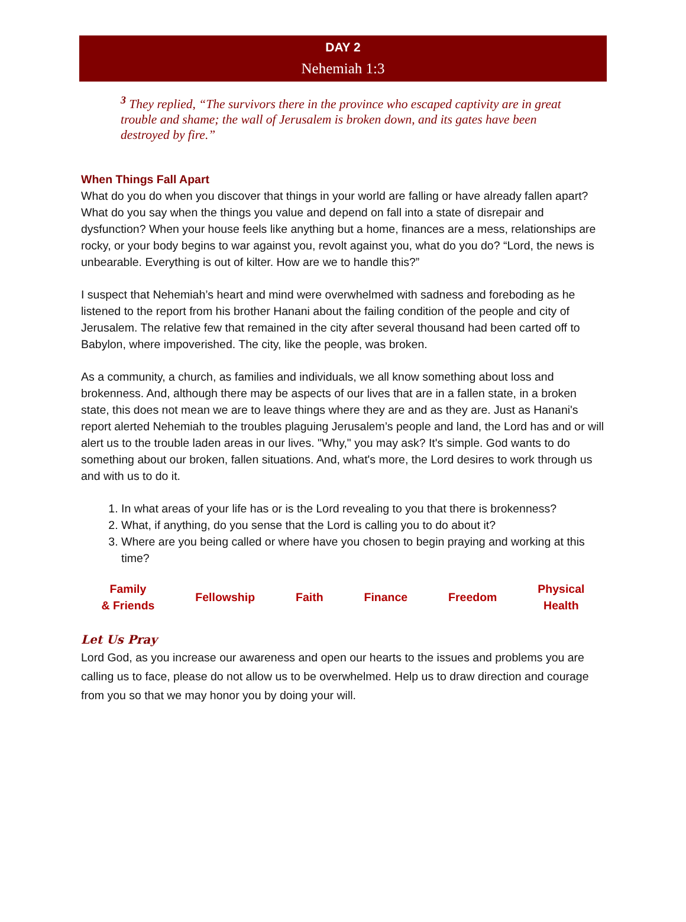DAY 2
Nehemiah 1:3
<sup>3</sup> They replied, “The survivors there in the province who escaped captivity are in great trouble and shame; the wall of Jerusalem is broken down, and its gates have been destroyed by fire.”
When Things Fall Apart
What do you do when you discover that things in your world are falling or have already fallen apart? What do you say when the things you value and depend on fall into a state of disrepair and dysfunction? When your house feels like anything but a home, finances are a mess, relationships are rocky, or your body begins to war against you, revolt against you, what do you do? “Lord, the news is unbearable. Everything is out of kilter. How are we to handle this?”
I suspect that Nehemiah’s heart and mind were overwhelmed with sadness and foreboding as he listened to the report from his brother Hanani about the failing condition of the people and city of Jerusalem. The relative few that remained in the city after several thousand had been carted off to Babylon, where impoverished. The city, like the people, was broken.
As a community, a church, as families and individuals, we all know something about loss and brokenness. And, although there may be aspects of our lives that are in a fallen state, in a broken state, this does not mean we are to leave things where they are and as they are. Just as Hanani's report alerted Nehemiah to the troubles plaguing Jerusalem’s people and land, the Lord has and or will alert us to the trouble laden areas in our lives. "Why," you may ask? It's simple. God wants to do something about our broken, fallen situations. And, what's more, the Lord desires to work through us and with us to do it.
1. In what areas of your life has or is the Lord revealing to you that there is brokenness?
2. What, if anything, do you sense that the Lord is calling you to do about it?
3. Where are you being called or where have you chosen to begin praying and working at this time?
Family
& Friends
Fellowship Faith Finance Freedom
Physical
Health
Let Us Pray
Lord God, as you increase our awareness and open our hearts to the issues and problems you are calling us to face, please do not allow us to be overwhelmed. Help us to draw direction and courage from you so that we may honor you by doing your will.